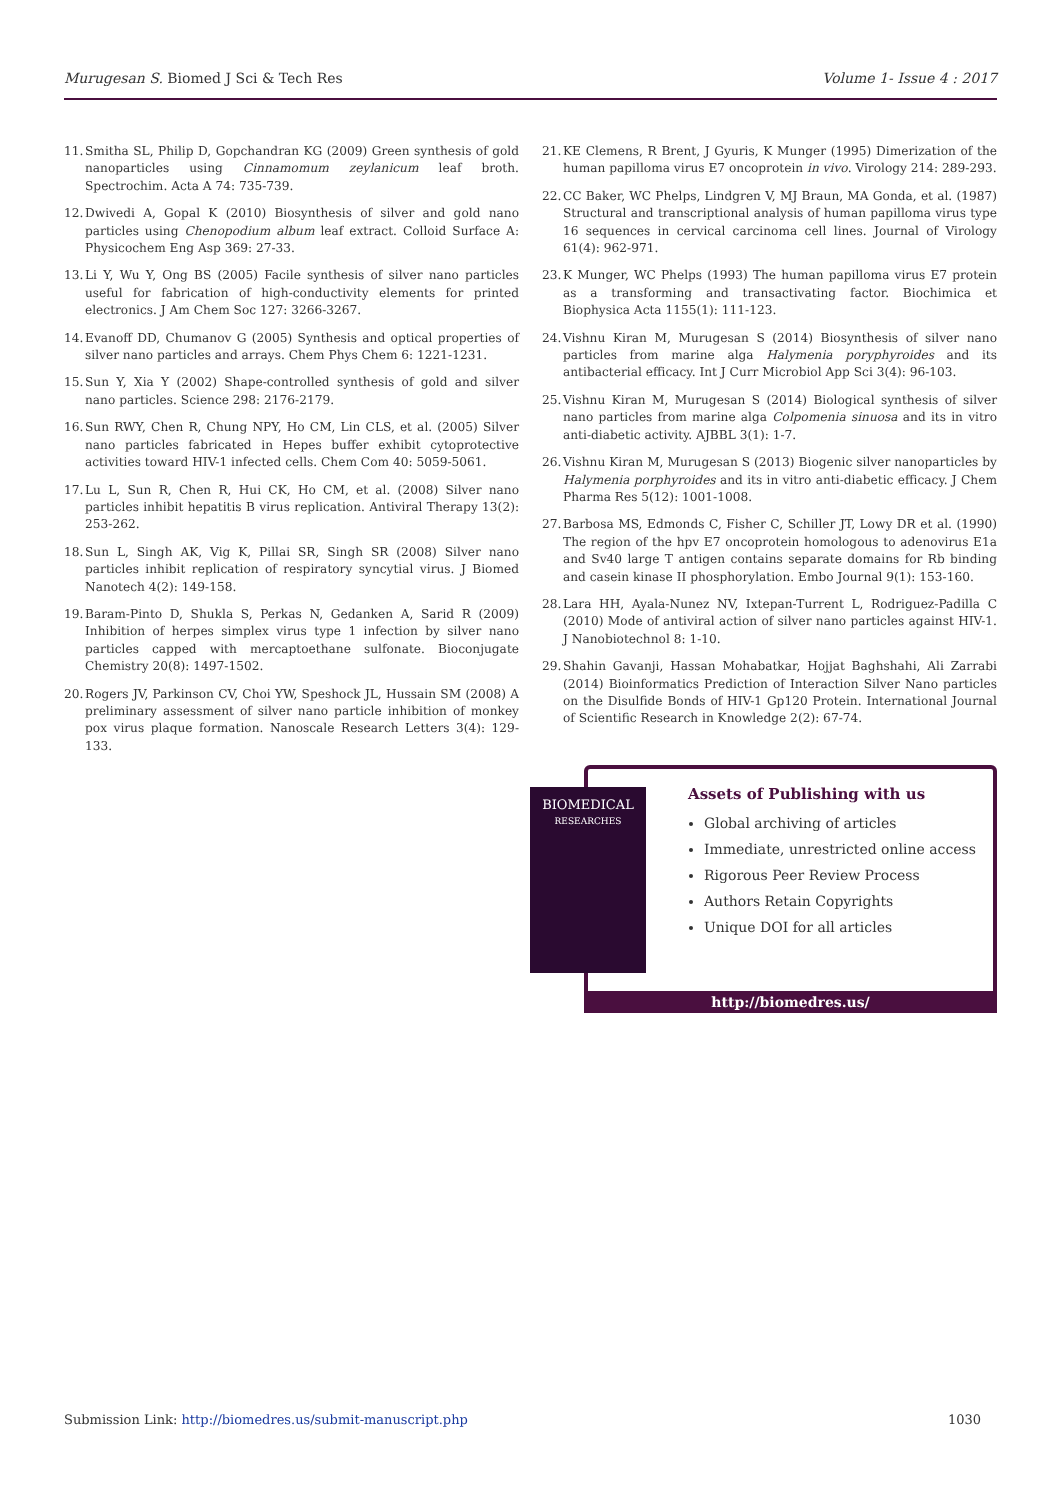Murugesan S. Biomed J Sci & Tech Res Volume 1- Issue 4 : 2017
11. Smitha SL, Philip D, Gopchandran KG (2009) Green synthesis of gold nanoparticles using Cinnamomum zeylanicum leaf broth. Spectrochim. Acta A 74: 735-739.
12. Dwivedi A, Gopal K (2010) Biosynthesis of silver and gold nano particles using Chenopodium album leaf extract. Colloid Surface A: Physicochem Eng Asp 369: 27-33.
13. Li Y, Wu Y, Ong BS (2005) Facile synthesis of silver nano particles useful for fabrication of high-conductivity elements for printed electronics. J Am Chem Soc 127: 3266-3267.
14. Evanoff DD, Chumanov G (2005) Synthesis and optical properties of silver nano particles and arrays. Chem Phys Chem 6: 1221-1231.
15. Sun Y, Xia Y (2002) Shape-controlled synthesis of gold and silver nano particles. Science 298: 2176-2179.
16. Sun RWY, Chen R, Chung NPY, Ho CM, Lin CLS, et al. (2005) Silver nano particles fabricated in Hepes buffer exhibit cytoprotective activities toward HIV-1 infected cells. Chem Com 40: 5059-5061.
17. Lu L, Sun R, Chen R, Hui CK, Ho CM, et al. (2008) Silver nano particles inhibit hepatitis B virus replication. Antiviral Therapy 13(2): 253-262.
18. Sun L, Singh AK, Vig K, Pillai SR, Singh SR (2008) Silver nano particles inhibit replication of respiratory syncytial virus. J Biomed Nanotech 4(2): 149-158.
19. Baram-Pinto D, Shukla S, Perkas N, Gedanken A, Sarid R (2009) Inhibition of herpes simplex virus type 1 infection by silver nano particles capped with mercaptoethane sulfonate. Bioconjugate Chemistry 20(8): 1497-1502.
20. Rogers JV, Parkinson CV, Choi YW, Speshock JL, Hussain SM (2008) A preliminary assessment of silver nano particle inhibition of monkey pox virus plaque formation. Nanoscale Research Letters 3(4): 129-133.
21. KE Clemens, R Brent, J Gyuris, K Munger (1995) Dimerization of the human papilloma virus E7 oncoprotein in vivo. Virology 214: 289-293.
22. CC Baker, WC Phelps, Lindgren V, MJ Braun, MA Gonda, et al. (1987) Structural and transcriptional analysis of human papilloma virus type 16 sequences in cervical carcinoma cell lines. Journal of Virology 61(4): 962-971.
23. K Munger, WC Phelps (1993) The human papilloma virus E7 protein as a transforming and transactivating factor. Biochimica et Biophysica Acta 1155(1): 111-123.
24. Vishnu Kiran M, Murugesan S (2014) Biosynthesis of silver nano particles from marine alga Halymenia poryphyroides and its antibacterial efficacy. Int J Curr Microbiol App Sci 3(4): 96-103.
25. Vishnu Kiran M, Murugesan S (2014) Biological synthesis of silver nano particles from marine alga Colpomenia sinuosa and its in vitro anti-diabetic activity. AJBBL 3(1): 1-7.
26. Vishnu Kiran M, Murugesan S (2013) Biogenic silver nanoparticles by Halymenia porphyroides and its in vitro anti-diabetic efficacy. J Chem Pharma Res 5(12): 1001-1008.
27. Barbosa MS, Edmonds C, Fisher C, Schiller JT, Lowy DR et al. (1990) The region of the hpv E7 oncoprotein homologous to adenovirus E1a and Sv40 large T antigen contains separate domains for Rb binding and casein kinase II phosphorylation. Embo Journal 9(1): 153-160.
28. Lara HH, Ayala-Nunez NV, Ixtepan-Turrent L, Rodriguez-Padilla C (2010) Mode of antiviral action of silver nano particles against HIV-1. J Nanobiotechnol 8: 1-10.
29. Shahin Gavanji, Hassan Mohabatkar, Hojjat Baghshahi, Ali Zarrabi (2014) Bioinformatics Prediction of Interaction Silver Nano particles on the Disulfide Bonds of HIV-1 Gp120 Protein. International Journal of Scientific Research in Knowledge 2(2): 67-74.
BIOMEDICAL
RESEARCHES
Assets of Publishing with us
Global archiving of articles
Immediate, unrestricted online access
Rigorous Peer Review Process
Authors Retain Copyrights
Unique DOI for all articles
http://biomedres.us/
Submission Link: http://biomedres.us/submit-manuscript.php 1030